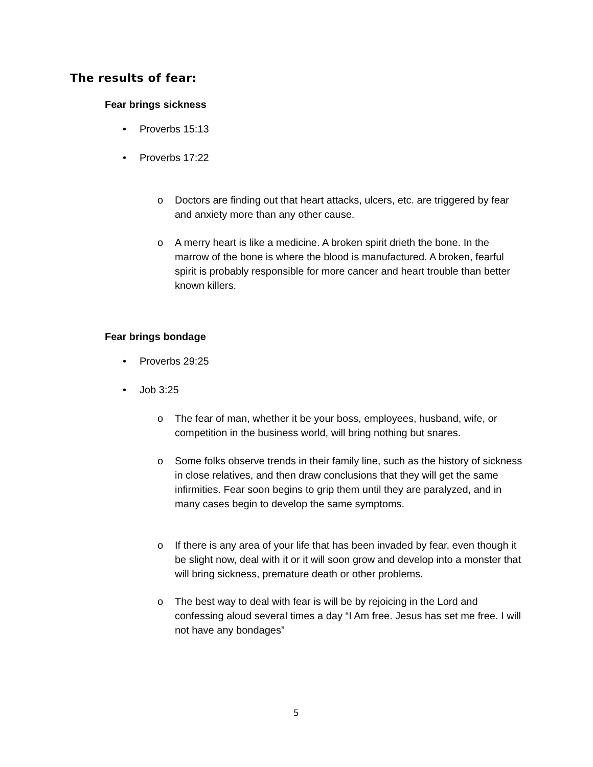The results of fear:
Fear brings sickness
• Proverbs 15:13
• Proverbs 17:22
o Doctors are finding out that heart attacks, ulcers, etc. are triggered by fear and anxiety more than any other cause.
o A merry heart is like a medicine. A broken spirit drieth the bone. In the marrow of the bone is where the blood is manufactured. A broken, fearful spirit is probably responsible for more cancer and heart trouble than better known killers.
Fear brings bondage
• Proverbs 29:25
• Job 3:25
o The fear of man, whether it be your boss, employees, husband, wife, or competition in the business world, will bring nothing but snares.
o Some folks observe trends in their family line, such as the history of sickness in close relatives, and then draw conclusions that they will get the same infirmities. Fear soon begins to grip them until they are paralyzed, and in many cases begin to develop the same symptoms.
o If there is any area of your life that has been invaded by fear, even though it be slight now, deal with it or it will soon grow and develop into a monster that will bring sickness, premature death or other problems.
o The best way to deal with fear is will be by rejoicing in the Lord and confessing aloud several times a day “I Am free. Jesus has set me free. I will not have any bondages”
5